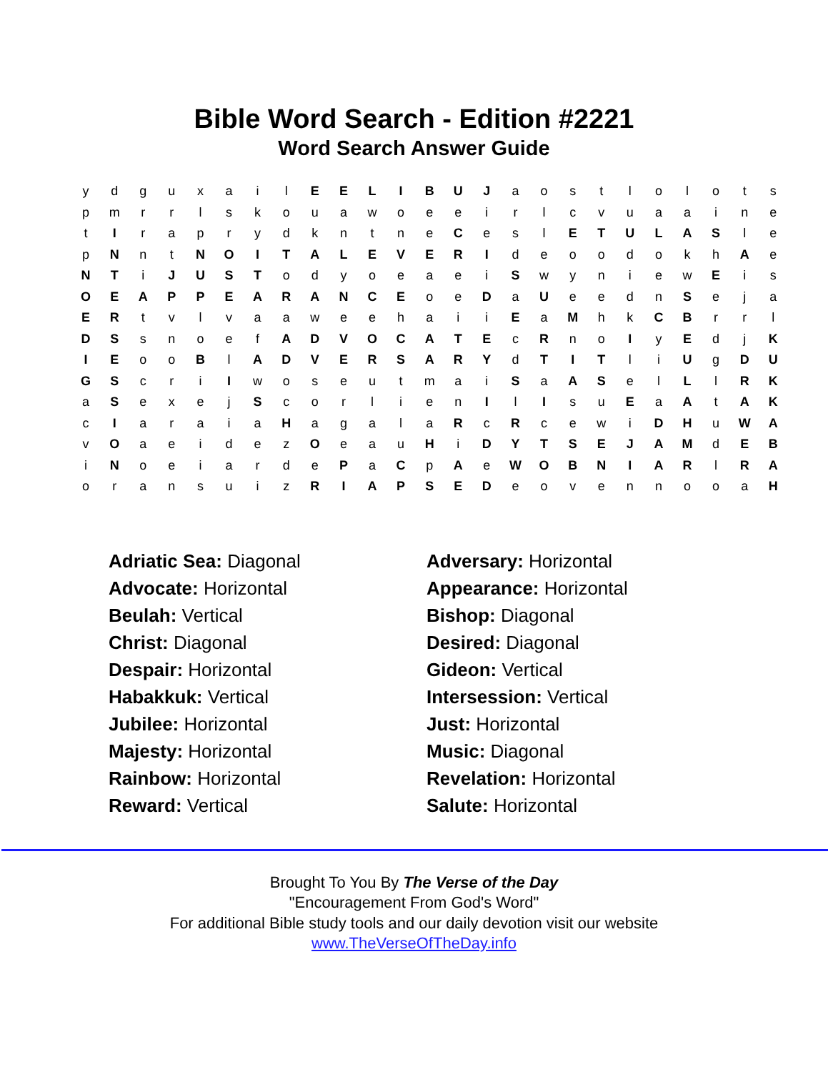Bible Word Search - Edition #2221
Word Search Answer Guide
| y | d | g | u | x | a | i | l | E | E | L | I | B | U | J | a | o | s | t | l | o | l | o | t | s |
| p | m | r | r | l | s | k | o | u | a | w | o | e | e | i | r | l | c | v | u | a | a | i | n | e |
| t | I | r | a | p | r | y | d | k | n | t | n | e | C | e | s | l | E | T | U | L | A | S | l | e |
| p | N | n | t | N | O | I | T | A | L | E | V | E | R | I | d | e | o | o | d | o | k | h | A | e |
| N | T | i | J | U | S | T | o | d | y | o | e | a | e | i | S | w | y | n | i | e | w | E | i | s |
| O | E | A | P | P | E | A | R | A | N | C | E | o | e | D | a | U | e | e | d | n | S | e | j | a |
| E | R | t | v | l | v | a | a | w | e | e | h | a | i | i | E | a | M | h | k | C | B | r | r | l |
| D | S | s | n | o | e | f | A | D | V | O | C | A | T | E | c | R | n | o | I | y | E | d | j | K |
| I | E | o | o | B | l | A | D | V | E | R | S | A | R | Y | d | T | I | T | l | i | U | g | D | U |
| G | S | c | r | i | I | w | o | s | e | u | t | m | a | i | S | a | A | S | e | l | L | l | R | K |
| a | S | e | x | e | j | S | c | o | r | l | i | e | n | I | l | I | s | u | E | a | A | t | A | K |
| c | I | a | r | a | i | a | H | a | g | a | l | a | R | c | R | c | e | w | i | D | H | u | W | A |
| v | O | a | e | i | d | e | z | O | e | a | u | H | i | D | Y | T | S | E | J | A | M | d | E | B |
| i | N | o | e | i | a | r | d | e | P | a | C | p | A | e | W | O | B | N | I | A | R | l | R | A |
| o | r | a | n | s | u | i | z | R | I | A | P | S | E | D | e | o | v | e | n | n | o | o | a | H |
Adriatic Sea: Diagonal
Advocate: Horizontal
Beulah: Vertical
Christ: Diagonal
Despair: Horizontal
Habakkuk: Vertical
Jubilee: Horizontal
Majesty: Horizontal
Rainbow: Horizontal
Reward: Vertical
Adversary: Horizontal
Appearance: Horizontal
Bishop: Diagonal
Desired: Diagonal
Gideon: Vertical
Intersession: Vertical
Just: Horizontal
Music: Diagonal
Revelation: Horizontal
Salute: Horizontal
Brought To You By The Verse of the Day
"Encouragement From God's Word"
For additional Bible study tools and our daily devotion visit our website
www.TheVerseOfTheDay.info